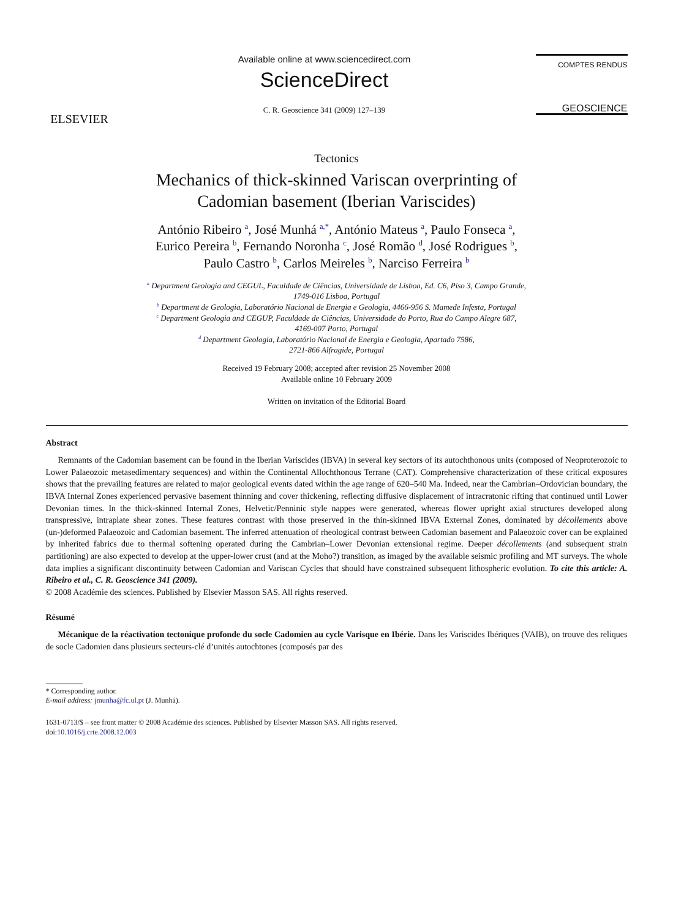ELSEVIER
Available online at www.sciencedirect.com
ScienceDirect
C. R. Geoscience 341 (2009) 127–139
COMPTES RENDUS
GEOSCIENCE
Tectonics
Mechanics of thick-skinned Variscan overprinting of
Cadomian basement (Iberian Variscides)
António Ribeiro <sup>a</sup>, José Munhá <sup>a,*</sup>, António Mateus <sup>a</sup>, Paulo Fonseca <sup>a</sup>,
Eurico Pereira <sup>b</sup>, Fernando Noronha <sup>c</sup>, José Romão <sup>d</sup>, José Rodrigues <sup>b</sup>,
Paulo Castro <sup>b</sup>, Carlos Meireles <sup>b</sup>, Narciso Ferreira <sup>b</sup>
<sup>a</sup> Department Geologia and CEGUL, Faculdade de Ciências, Universidade de Lisboa, Ed. C6, Piso 3, Campo Grande,
1749-016 Lisboa, Portugal
<sup>b</sup> Department de Geologia, Laboratório Nacional de Energia e Geologia, 4466-956 S. Mamede Infesta, Portugal
<sup>c</sup> Department Geologia and CEGUP, Faculdade de Ciências, Universidade do Porto, Rua do Campo Alegre 687,
4169-007 Porto, Portugal
<sup>d</sup> Department Geologia, Laboratório Nacional de Energia e Geologia, Apartado 7586,
2721-866 Alfragide, Portugal
Received 19 February 2008; accepted after revision 25 November 2008
Available online 10 February 2009
Written on invitation of the Editorial Board
Abstract
Remnants of the Cadomian basement can be found in the Iberian Variscides (IBVA) in several key sectors of its autochthonous units (composed of Neoproterozoic to Lower Palaeozoic metasedimentary sequences) and within the Continental Allochthonous Terrane (CAT). Comprehensive characterization of these critical exposures shows that the prevailing features are related to major geological events dated within the age range of 620–540 Ma. Indeed, near the Cambrian–Ordovician boundary, the IBVA Internal Zones experienced pervasive basement thinning and cover thickening, reflecting diffusive displacement of intracratonic rifting that continued until Lower Devonian times. In the thick-skinned Internal Zones, Helvetic/Penninic style nappes were generated, whereas flower upright axial structures developed along transpressive, intraplate shear zones. These features contrast with those preserved in the thin-skinned IBVA External Zones, dominated by décollements above (un-)deformed Palaeozoic and Cadomian basement. The inferred attenuation of rheological contrast between Cadomian basement and Palaeozoic cover can be explained by inherited fabrics due to thermal softening operated during the Cambrian–Lower Devonian extensional regime. Deeper décollements (and subsequent strain partitioning) are also expected to develop at the upper-lower crust (and at the Moho?) transition, as imaged by the available seismic profiling and MT surveys. The whole data implies a significant discontinuity between Cadomian and Variscan Cycles that should have constrained subsequent lithospheric evolution. To cite this article: A. Ribeiro et al., C. R. Geoscience 341 (2009).
© 2008 Académie des sciences. Published by Elsevier Masson SAS. All rights reserved.
Résumé
Mécanique de la réactivation tectonique profonde du socle Cadomien au cycle Varisque en Ibérie. Dans les Variscides Ibériques (VAIB), on trouve des reliques de socle Cadomien dans plusieurs secteurs-clé d’unités autochtones (composés par des
* Corresponding author.
E-mail address: jmunha@fc.ul.pt (J. Munhá).
1631-0713/$ – see front matter © 2008 Académie des sciences. Published by Elsevier Masson SAS. All rights reserved.
doi:10.1016/j.crte.2008.12.003